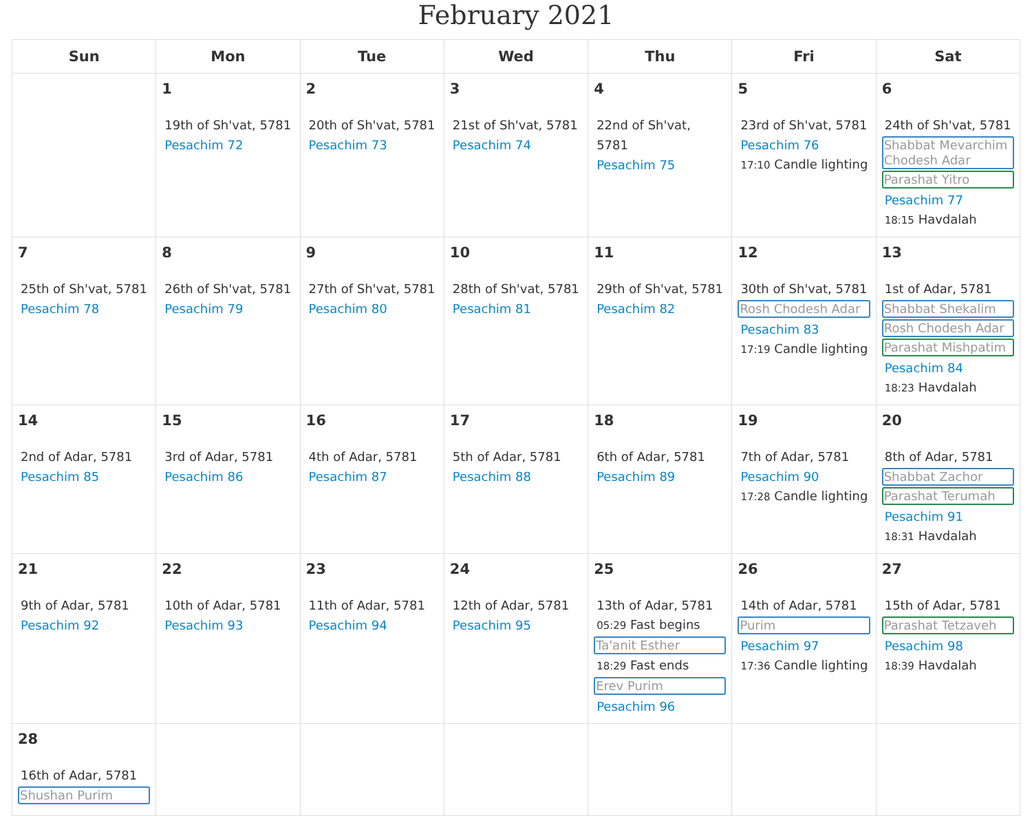February 2021
| Sun | Mon | Tue | Wed | Thu | Fri | Sat |
| --- | --- | --- | --- | --- | --- | --- |
| | 1 19th of Sh'vat, 5781 Pesachim 72 | 2 20th of Sh'vat, 5781 Pesachim 73 | 3 21st of Sh'vat, 5781 Pesachim 74 | 4 22nd of Sh'vat, 5781 Pesachim 75 | 5 23rd of Sh'vat, 5781 Pesachim 76 17:10 Candle lighting | 6 24th of Sh'vat, 5781 Shabbat Mevarchim Chodesh Adar Parashat Yitro Pesachim 77 18:15 Havdalah |
| 7 25th of Sh'vat, 5781 Pesachim 78 | 8 26th of Sh'vat, 5781 Pesachim 79 | 9 27th of Sh'vat, 5781 Pesachim 80 | 10 28th of Sh'vat, 5781 Pesachim 81 | 11 29th of Sh'vat, 5781 Pesachim 82 | 12 30th of Sh'vat, 5781 Rosh Chodesh Adar Pesachim 83 17:19 Candle lighting | 13 1st of Adar, 5781 Shabbat Shekalim Rosh Chodesh Adar Parashat Mishpatim Pesachim 84 18:23 Havdalah |
| 14 2nd of Adar, 5781 Pesachim 85 | 15 3rd of Adar, 5781 Pesachim 86 | 16 4th of Adar, 5781 Pesachim 87 | 17 5th of Adar, 5781 Pesachim 88 | 18 6th of Adar, 5781 Pesachim 89 | 19 7th of Adar, 5781 Pesachim 90 17:28 Candle lighting | 20 8th of Adar, 5781 Shabbat Zachor Parashat Terumah Pesachim 91 18:31 Havdalah |
| 21 9th of Adar, 5781 Pesachim 92 | 22 10th of Adar, 5781 Pesachim 93 | 23 11th of Adar, 5781 Pesachim 94 | 24 12th of Adar, 5781 Pesachim 95 | 25 13th of Adar, 5781 05:29 Fast begins Ta'anit Esther 18:29 Fast ends Erev Purim Pesachim 96 | 26 14th of Adar, 5781 Purim Pesachim 97 17:36 Candle lighting | 27 15th of Adar, 5781 Parashat Tetzaveh Pesachim 98 18:39 Havdalah |
| 28 16th of Adar, 5781 Shushan Purim | | | | | | |